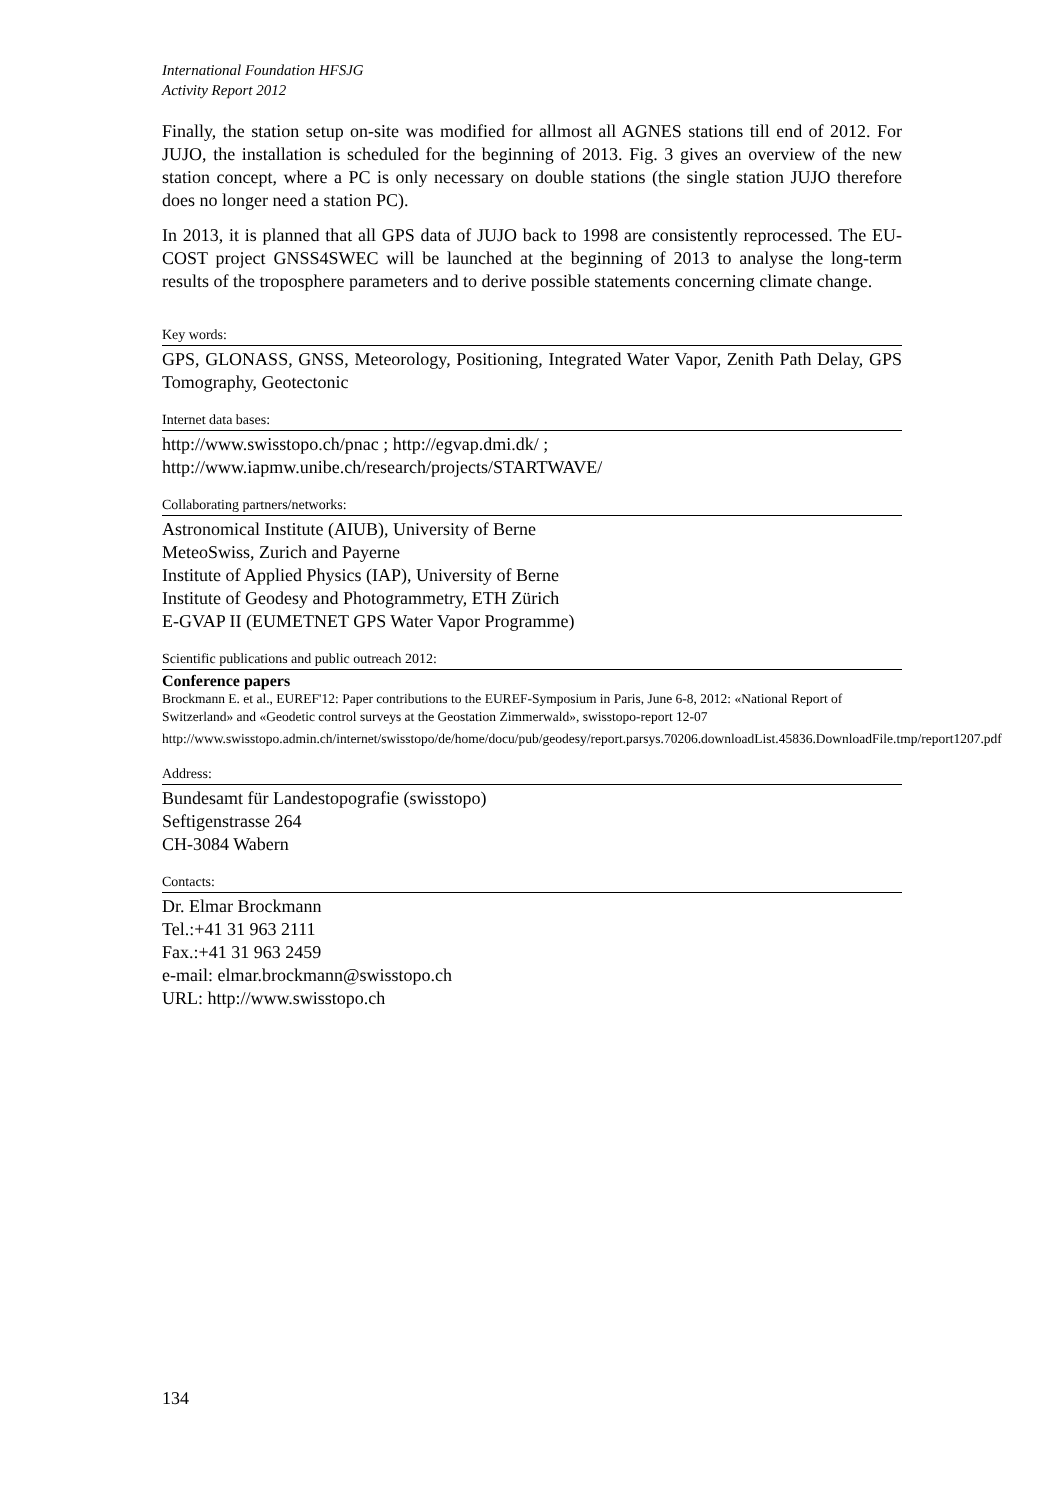International Foundation HFSJG
Activity Report 2012
Finally, the station setup on-site was modified for allmost all AGNES stations till end of 2012. For JUJO, the installation is scheduled for the beginning of 2013. Fig. 3 gives an overview of the new station concept, where a PC is only necessary on double stations (the single station JUJO therefore does no longer need a station PC).
In 2013, it is planned that all GPS data of JUJO back to 1998 are consistently reprocessed. The EU-COST project GNSS4SWEC will be launched at the beginning of 2013 to analyse the long-term results of the troposphere parameters and to derive possible statements concerning climate change.
Key words:
GPS, GLONASS, GNSS, Meteorology, Positioning, Integrated Water Vapor, Zenith Path Delay, GPS Tomography, Geotectonic
Internet data bases:
http://www.swisstopo.ch/pnac ; http://egvap.dmi.dk/ ;
http://www.iapmw.unibe.ch/research/projects/STARTWAVE/
Collaborating partners/networks:
Astronomical Institute (AIUB), University of Berne
MeteoSwiss, Zurich and Payerne
Institute of Applied Physics (IAP), University of Berne
Institute of Geodesy and Photogrammetry, ETH Zürich
E-GVAP II (EUMETNET GPS Water Vapor Programme)
Scientific publications and public outreach 2012:
Conference papers
Brockmann E. et al., EUREF'12: Paper contributions to the EUREF-Symposium in Paris, June 6-8, 2012: «National Report of Switzerland» and «Geodetic control surveys at the Geostation Zimmerwald», swisstopo-report 12-07
http://www.swisstopo.admin.ch/internet/swisstopo/de/home/docu/pub/geodesy/report.parsys.70206.downloadList.45836.DownloadFile.tmp/report1207.pdf
Address:
Bundesamt für Landestopografie (swisstopo)
Seftigenstrasse 264
CH-3084 Wabern
Contacts:
Dr. Elmar Brockmann
Tel.:+41 31 963 2111
Fax.:+41 31 963 2459
e-mail: elmar.brockmann@swisstopo.ch
URL: http://www.swisstopo.ch
134